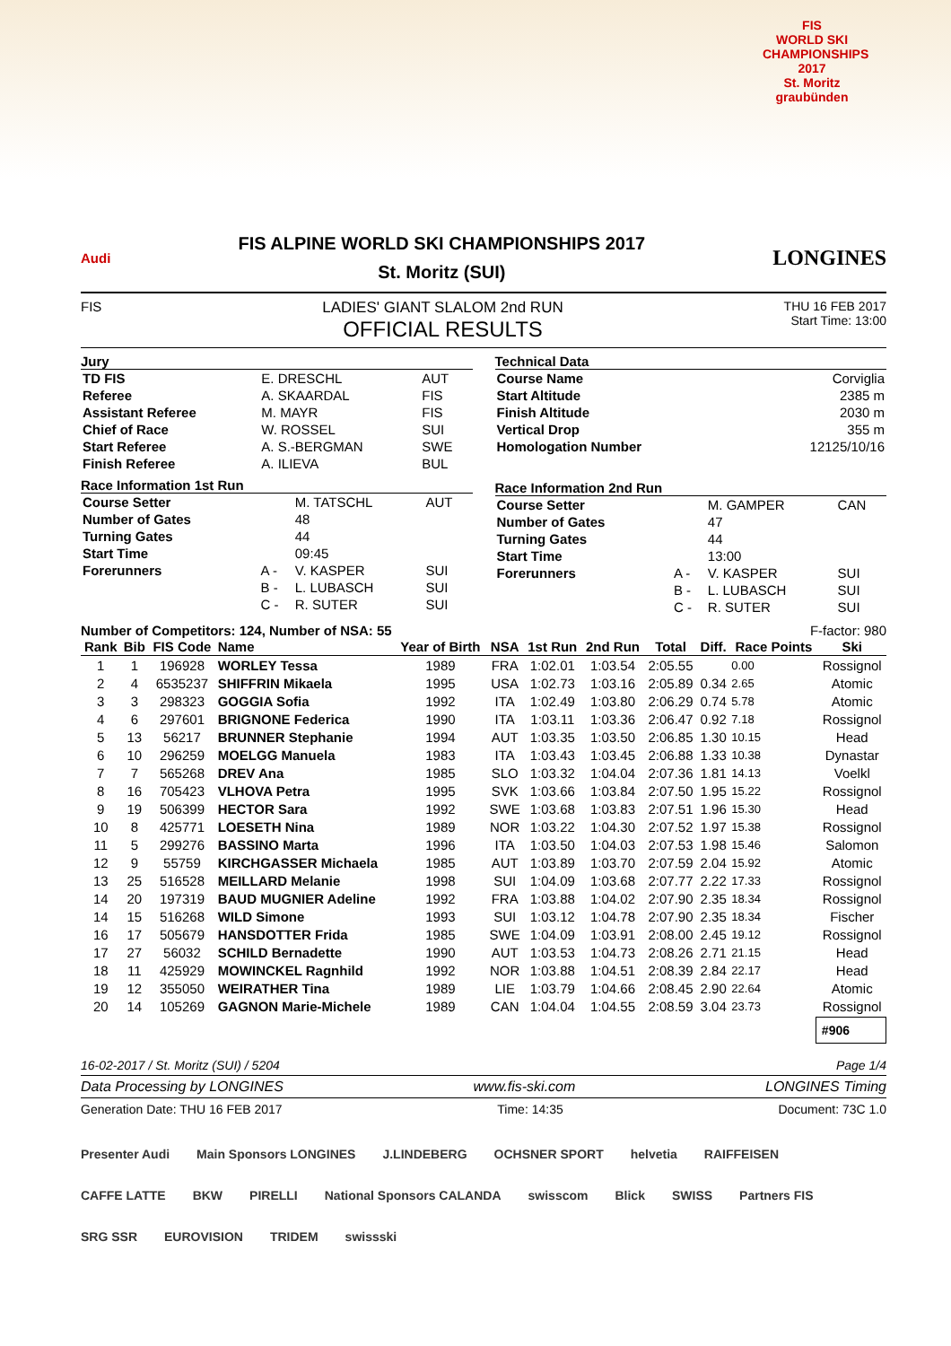FIS
WORLD SKI CHAMPIONSHIPS
2017
St. Moritz
graubünden
Audi
FIS ALPINE WORLD SKI CHAMPIONSHIPS 2017
St. Moritz (SUI)
LONGINES
FIS LADIES' GIANT SLALOM 2nd RUN
OFFICIAL RESULTS
THU 16 FEB 2017
Start Time: 13:00
Jury
| TD FIS | E. DRESCHL | AUT |
| Referee | A. SKAARDAL | FIS |
| Assistant Referee | M. MAYR | FIS |
| Chief of Race | W. ROSSEL | SUI |
| Start Referee | A. S.-BERGMAN | SWE |
| Finish Referee | A. ILIEVA | BUL |
Race Information 1st Run
| Course Setter | | M. TATSCHL | AUT |
| Number of Gates | | 48 | |
| Turning Gates | | 44 | |
| Start Time | | 09:45 | |
| Forerunners | A - | V. KASPER | SUI |
| | B - | L. LUBASCH | SUI |
| | C - | R. SUTER | SUI |
Technical Data
| Course Name | Corviglia |
| Start Altitude | 2385 m |
| Finish Altitude | 2030 m |
| Vertical Drop | 355 m |
| Homologation Number | 12125/10/16 |
Race Information 2nd Run
| Course Setter | | M. GAMPER | CAN |
| Number of Gates | | 47 | |
| Turning Gates | | 44 | |
| Start Time | | 13:00 | |
| Forerunners | A - | V. KASPER | SUI |
| | B - | L. LUBASCH | SUI |
| | C - | R. SUTER | SUI |
Number of Competitors: 124, Number of NSA: 55 F-factor: 980
| Rank | Bib | FIS Code | Name | Year of Birth | NSA | 1st Run | 2nd Run | Total | Diff. | Race Points | Ski |
| --- | --- | --- | --- | --- | --- | --- | --- | --- | --- | --- | --- |
| 1 | 1 | 196928 | WORLEY Tessa | 1989 | FRA | 1:02.01 | 1:03.54 | 2:05.55 | | 0.00 | Rossignol |
| 2 | 4 | 6535237 | SHIFFRIN Mikaela | 1995 | USA | 1:02.73 | 1:03.16 | 2:05.89 | 0.34 | 2.65 | Atomic |
| 3 | 3 | 298323 | GOGGIA Sofia | 1992 | ITA | 1:02.49 | 1:03.80 | 2:06.29 | 0.74 | 5.78 | Atomic |
| 4 | 6 | 297601 | BRIGNONE Federica | 1990 | ITA | 1:03.11 | 1:03.36 | 2:06.47 | 0.92 | 7.18 | Rossignol |
| 5 | 13 | 56217 | BRUNNER Stephanie | 1994 | AUT | 1:03.35 | 1:03.50 | 2:06.85 | 1.30 | 10.15 | Head |
| 6 | 10 | 296259 | MOELGG Manuela | 1983 | ITA | 1:03.43 | 1:03.45 | 2:06.88 | 1.33 | 10.38 | Dynastar |
| 7 | 7 | 565268 | DREV Ana | 1985 | SLO | 1:03.32 | 1:04.04 | 2:07.36 | 1.81 | 14.13 | Voelkl |
| 8 | 16 | 705423 | VLHOVA Petra | 1995 | SVK | 1:03.66 | 1:03.84 | 2:07.50 | 1.95 | 15.22 | Rossignol |
| 9 | 19 | 506399 | HECTOR Sara | 1992 | SWE | 1:03.68 | 1:03.83 | 2:07.51 | 1.96 | 15.30 | Head |
| 10 | 8 | 425771 | LOESETH Nina | 1989 | NOR | 1:03.22 | 1:04.30 | 2:07.52 | 1.97 | 15.38 | Rossignol |
| 11 | 5 | 299276 | BASSINO Marta | 1996 | ITA | 1:03.50 | 1:04.03 | 2:07.53 | 1.98 | 15.46 | Salomon |
| 12 | 9 | 55759 | KIRCHGASSER Michaela | 1985 | AUT | 1:03.89 | 1:03.70 | 2:07.59 | 2.04 | 15.92 | Atomic |
| 13 | 25 | 516528 | MEILLARD Melanie | 1998 | SUI | 1:04.09 | 1:03.68 | 2:07.77 | 2.22 | 17.33 | Rossignol |
| 14 | 20 | 197319 | BAUD MUGNIER Adeline | 1992 | FRA | 1:03.88 | 1:04.02 | 2:07.90 | 2.35 | 18.34 | Rossignol |
| 14 | 15 | 516268 | WILD Simone | 1993 | SUI | 1:03.12 | 1:04.78 | 2:07.90 | 2.35 | 18.34 | Fischer |
| 16 | 17 | 505679 | HANSDOTTER Frida | 1985 | SWE | 1:04.09 | 1:03.91 | 2:08.00 | 2.45 | 19.12 | Rossignol |
| 17 | 27 | 56032 | SCHILD Bernadette | 1990 | AUT | 1:03.53 | 1:04.73 | 2:08.26 | 2.71 | 21.15 | Head |
| 18 | 11 | 425929 | MOWINCKEL Ragnhild | 1992 | NOR | 1:03.88 | 1:04.51 | 2:08.39 | 2.84 | 22.17 | Head |
| 19 | 12 | 355050 | WEIRATHER Tina | 1989 | LIE | 1:03.79 | 1:04.66 | 2:08.45 | 2.90 | 22.64 | Atomic |
| 20 | 14 | 105269 | GAGNON Marie-Michele | 1989 | CAN | 1:04.04 | 1:04.55 | 2:08.59 | 3.04 | 23.73 | Rossignol |
#906
16-02-2017 / St. Moritz (SUI) / 5204 Page 1/4
Data Processing by LONGINES www.fis-ski.com LONGINES Timing
Generation Date: THU 16 FEB 2017 Time: 14:35 Document: 73C 1.0
Presenter Audi Main Sponsors LONGINES J.LINDEBERG OCHSNER SPORT helvetia RAIFFEISEN CAFFE LATTE BKW PIRELLI National Sponsors CALANDA swisscom Blick SWISS Partners FIS SRG SSR EUROVISION TRIDEM swissski